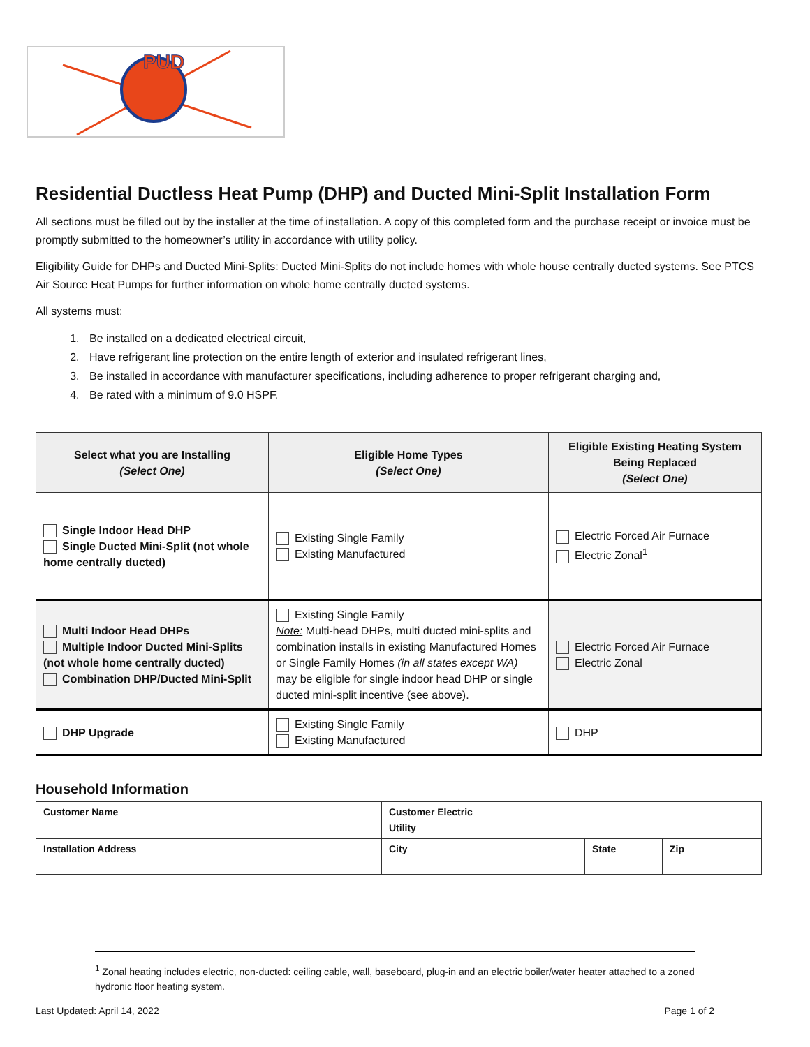PUD
Residential Ductless Heat Pump (DHP) and Ducted Mini-Split Installation Form
All sections must be filled out by the installer at the time of installation. A copy of this completed form and the purchase receipt or invoice must be promptly submitted to the homeowner’s utility in accordance with utility policy.
Eligibility Guide for DHPs and Ducted Mini-Splits: Ducted Mini-Splits do not include homes with whole house centrally ducted systems. See PTCS Air Source Heat Pumps for further information on whole home centrally ducted systems.
All systems must:
1. Be installed on a dedicated electrical circuit,
2. Have refrigerant line protection on the entire length of exterior and insulated refrigerant lines,
3. Be installed in accordance with manufacturer specifications, including adherence to proper refrigerant charging and,
4. Be rated with a minimum of 9.0 HSPF.
| Select what you are Installing (Select One) | Eligible Home Types (Select One) | Eligible Existing Heating System Being Replaced (Select One) |
| --- | --- | --- |
| Single Indoor Head DHP Single Ducted Mini-Split (not whole home centrally ducted) | Existing Single Family Existing Manufactured | Electric Forced Air Furnace Electric Zonal<sup>1</sup> |
| Multi Indoor Head DHPs Multiple Indoor Ducted Mini-Splits (not whole home centrally ducted) Combination DHP/Ducted Mini-Split | Existing Single Family Note: Multi-head DHPs, multi ducted mini-splits and combination installs in existing Manufactured Homes or Single Family Homes (in all states except WA) may be eligible for single indoor head DHP or single ducted mini-split incentive (see above). | Electric Forced Air Furnace Electric Zonal |
| DHP Upgrade | Existing Single Family Existing Manufactured | DHP |
Household Information
| Customer Name | Customer Electric Utility | | |
| Installation Address | City | State | Zip |
<sup>1</sup> Zonal heating includes electric, non-ducted: ceiling cable, wall, baseboard, plug-in and an electric boiler/water heater attached to a zoned hydronic floor heating system.
Last Updated: April 14, 2022 Page 1 of 2